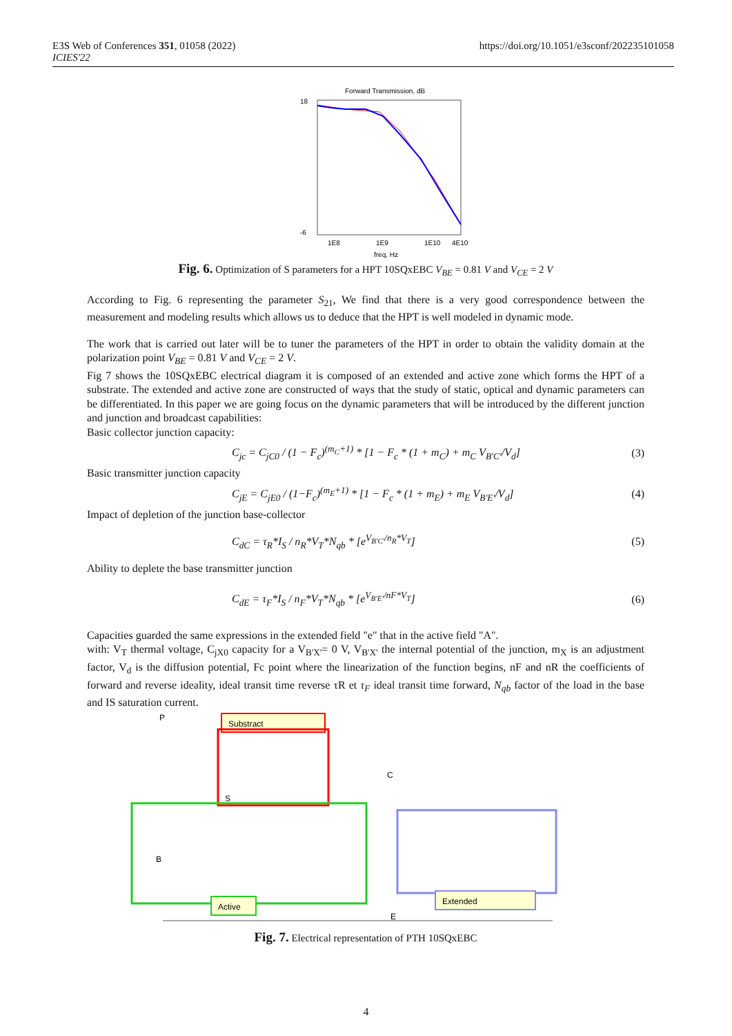E3S Web of Conferences 351, 01058 (2022)
ICIES'22
https://doi.org/10.1051/e3sconf/202235101058
Forward Transmission, dB
1E8
1E9
1E10
4E10
freq, Hz
18
-6
Fig. 6. Optimization of S parameters for a HPT 10SQxEBC V<sub>BE</sub> = 0.81 V and V<sub>CE</sub> = 2 V
According to Fig. 6 representing the parameter S<sub>21</sub>, We find that there is a very good correspondence between the measurement and modeling results which allows us to deduce that the HPT is well modeled in dynamic mode.
The work that is carried out later will be to tuner the parameters of the HPT in order to obtain the validity domain at the polarization point V<sub>BE</sub> = 0.81 V and V<sub>CE</sub> = 2 V.
Fig 7 shows the 10SQxEBC electrical diagram it is composed of an extended and active zone which forms the HPT of a substrate. The extended and active zone are constructed of ways that the study of static, optical and dynamic parameters can be differentiated. In this paper we are going focus on the dynamic parameters that will be introduced by the different junction and junction and broadcast capabilities:
Basic collector junction capacity:
C<sub>jc</sub> = C<sub>jC0</sub> / (1 − F<sub>c</sub>)<sup>(m<sub>C</sub>+1)</sup> * [1 − F<sub>c</sub> * (1 + m<sub>C</sub>) + m<sub>C</sub> V<sub>B′C′</sub>/V<sub>d</sub>] (3)
Basic transmitter junction capacity
C<sub>jE</sub> = C<sub>jE0</sub> / (1−F<sub>c</sub>)<sup>(m<sub>E</sub>+1)</sup> * [1 − F<sub>c</sub> * (1 + m<sub>E</sub>) + m<sub>E</sub> V<sub>B′E′</sub>/V<sub>d</sub>] (4)
Impact of depletion of the junction base-collector
C<sub>dC</sub> = τ<sub>R</sub>*I<sub>S</sub> / n<sub>R</sub>*V<sub>T</sub>*N<sub>qb</sub> * [e<sup>V<sub>B′C′</sub>/n<sub>R</sub>*V<sub>T</sub></sup>] (5)
Ability to deplete the base transmitter junction
C<sub>dE</sub> = τ<sub>F</sub>*I<sub>S</sub> / n<sub>F</sub>*V<sub>T</sub>*N<sub>qb</sub> * [e<sup>V<sub>B′E′</sub>/nF*V<sub>T</sub></sup>] (6)
Capacities guarded the same expressions in the extended field "e" that in the active field "A".
with: V<sub>T</sub> thermal voltage, C<sub>jX0</sub> capacity for a V<sub>B'X'</sub>= 0 V, V<sub>B'X'</sub> the internal potential of the junction, m<sub>X</sub> is an adjustment factor, V<sub>d</sub> is the diffusion potential, Fc point where the linearization of the function begins, nF and nR the coefficients of forward and reverse ideality, ideal transit time reverse τR et τ<sub>F</sub> ideal transit time forward, N<sub>qb</sub> factor of the load in the base and IS saturation current.
P
Substract
Active
Extended
C
B
E
S
Fig. 7. Electrical representation of PTH 10SQxEBC
4